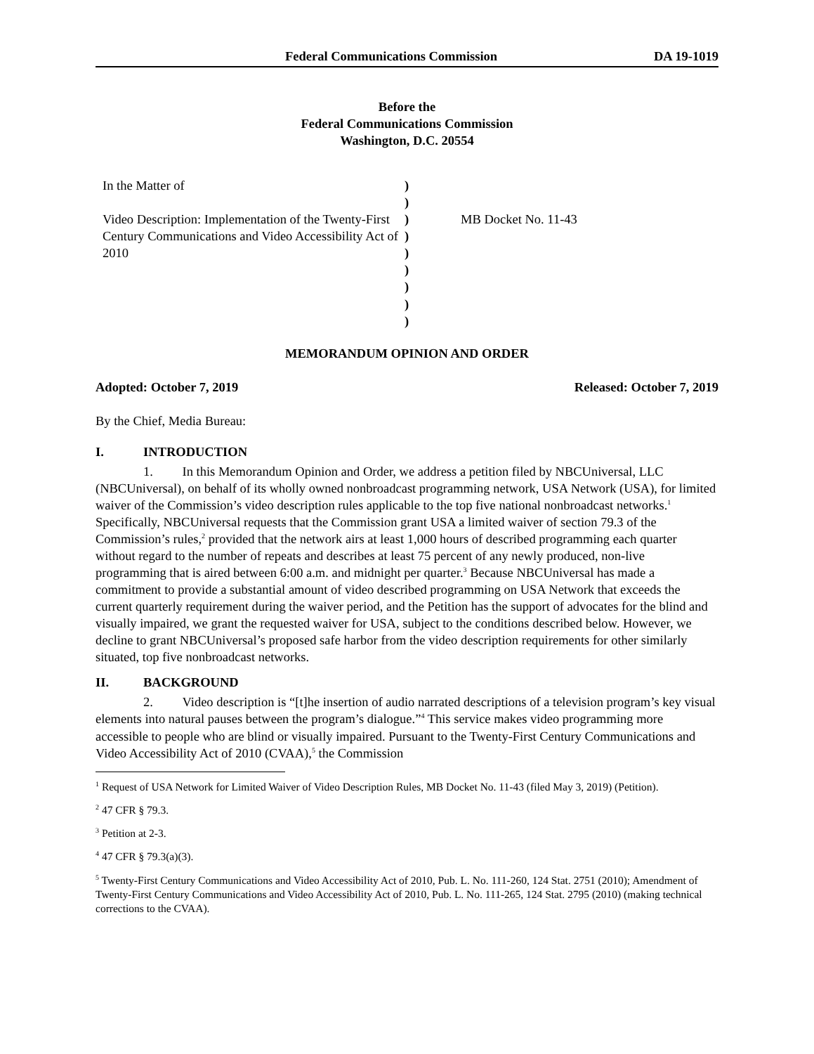Federal Communications Commission DA 19-1019
Before the
Federal Communications Commission
Washington, D.C. 20554
In the Matter of
Video Description: Implementation of the Twenty-First Century Communications and Video Accessibility Act of 2010
)
)
)
)
)
)
)
)
)
MB Docket No. 11-43
MEMORANDUM OPINION AND ORDER
Adopted: October 7, 2019 Released: October 7, 2019
By the Chief, Media Bureau:
I. INTRODUCTION
1. In this Memorandum Opinion and Order, we address a petition filed by NBCUniversal, LLC (NBCUniversal), on behalf of its wholly owned nonbroadcast programming network, USA Network (USA), for limited waiver of the Commission’s video description rules applicable to the top five national nonbroadcast networks.<sup>1</sup> Specifically, NBCUniversal requests that the Commission grant USA a limited waiver of section 79.3 of the Commission’s rules,<sup>2</sup> provided that the network airs at least 1,000 hours of described programming each quarter without regard to the number of repeats and describes at least 75 percent of any newly produced, non-live programming that is aired between 6:00 a.m. and midnight per quarter.<sup>3</sup> Because NBCUniversal has made a commitment to provide a substantial amount of video described programming on USA Network that exceeds the current quarterly requirement during the waiver period, and the Petition has the support of advocates for the blind and visually impaired, we grant the requested waiver for USA, subject to the conditions described below. However, we decline to grant NBCUniversal’s proposed safe harbor from the video description requirements for other similarly situated, top five nonbroadcast networks.
II. BACKGROUND
2. Video description is “[t]he insertion of audio narrated descriptions of a television program’s key visual elements into natural pauses between the program’s dialogue.”<sup>4</sup> This service makes video programming more accessible to people who are blind or visually impaired. Pursuant to the Twenty-First Century Communications and Video Accessibility Act of 2010 (CVAA),<sup>5</sup> the Commission
<sup>1</sup> Request of USA Network for Limited Waiver of Video Description Rules, MB Docket No. 11-43 (filed May 3, 2019) (Petition).
<sup>2</sup> 47 CFR § 79.3.
<sup>3</sup> Petition at 2-3.
<sup>4</sup> 47 CFR § 79.3(a)(3).
<sup>5</sup> Twenty-First Century Communications and Video Accessibility Act of 2010, Pub. L. No. 111-260, 124 Stat. 2751 (2010); Amendment of Twenty-First Century Communications and Video Accessibility Act of 2010, Pub. L. No. 111-265, 124 Stat. 2795 (2010) (making technical corrections to the CVAA).